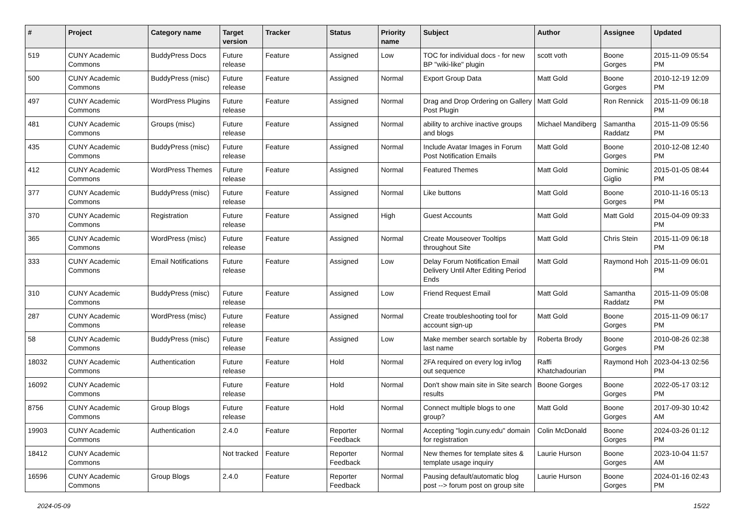| # | Project | Category name | Target version | Tracker | Status | Priority name | Subject | Author | Assignee | Updated |
| --- | --- | --- | --- | --- | --- | --- | --- | --- | --- | --- |
| 519 | CUNY Academic Commons | BuddyPress Docs | Future release | Feature | Assigned | Low | TOC for individual docs - for new BP "wiki-like" plugin | scott voth | Boone Gorges | 2015-11-09 05:54 PM |
| 500 | CUNY Academic Commons | BuddyPress (misc) | Future release | Feature | Assigned | Normal | Export Group Data | Matt Gold | Boone Gorges | 2010-12-19 12:09 PM |
| 497 | CUNY Academic Commons | WordPress Plugins | Future release | Feature | Assigned | Normal | Drag and Drop Ordering on Gallery Post Plugin | Matt Gold | Ron Rennick | 2015-11-09 06:18 PM |
| 481 | CUNY Academic Commons | Groups (misc) | Future release | Feature | Assigned | Normal | ability to archive inactive groups and blogs | Michael Mandiberg | Samantha Raddatz | 2015-11-09 05:56 PM |
| 435 | CUNY Academic Commons | BuddyPress (misc) | Future release | Feature | Assigned | Normal | Include Avatar Images in Forum Post Notification Emails | Matt Gold | Boone Gorges | 2010-12-08 12:40 PM |
| 412 | CUNY Academic Commons | WordPress Themes | Future release | Feature | Assigned | Normal | Featured Themes | Matt Gold | Dominic Giglio | 2015-01-05 08:44 PM |
| 377 | CUNY Academic Commons | BuddyPress (misc) | Future release | Feature | Assigned | Normal | Like buttons | Matt Gold | Boone Gorges | 2010-11-16 05:13 PM |
| 370 | CUNY Academic Commons | Registration | Future release | Feature | Assigned | High | Guest Accounts | Matt Gold | Matt Gold | 2015-04-09 09:33 PM |
| 365 | CUNY Academic Commons | WordPress (misc) | Future release | Feature | Assigned | Normal | Create Mouseover Tooltips throughout Site | Matt Gold | Chris Stein | 2015-11-09 06:18 PM |
| 333 | CUNY Academic Commons | Email Notifications | Future release | Feature | Assigned | Low | Delay Forum Notification Email Delivery Until After Editing Period Ends | Matt Gold | Raymond Hoh | 2015-11-09 06:01 PM |
| 310 | CUNY Academic Commons | BuddyPress (misc) | Future release | Feature | Assigned | Low | Friend Request Email | Matt Gold | Samantha Raddatz | 2015-11-09 05:08 PM |
| 287 | CUNY Academic Commons | WordPress (misc) | Future release | Feature | Assigned | Normal | Create troubleshooting tool for account sign-up | Matt Gold | Boone Gorges | 2015-11-09 06:17 PM |
| 58 | CUNY Academic Commons | BuddyPress (misc) | Future release | Feature | Assigned | Low | Make member search sortable by last name | Roberta Brody | Boone Gorges | 2010-08-26 02:38 PM |
| 18032 | CUNY Academic Commons | Authentication | Future release | Feature | Hold | Normal | 2FA required on every log in/log out sequence | Raffi Khatchadourian | Raymond Hoh | 2023-04-13 02:56 PM |
| 16092 | CUNY Academic Commons | | Future release | Feature | Hold | Normal | Don't show main site in Site search results | Boone Gorges | Boone Gorges | 2022-05-17 03:12 PM |
| 8756 | CUNY Academic Commons | Group Blogs | Future release | Feature | Hold | Normal | Connect multiple blogs to one group? | Matt Gold | Boone Gorges | 2017-09-30 10:42 AM |
| 19903 | CUNY Academic Commons | Authentication | 2.4.0 | Feature | Reporter Feedback | Normal | Accepting "login.cuny.edu" domain for registration | Colin McDonald | Boone Gorges | 2024-03-26 01:12 PM |
| 18412 | CUNY Academic Commons | | Not tracked | Feature | Reporter Feedback | Normal | New themes for template sites & template usage inquiry | Laurie Hurson | Boone Gorges | 2023-10-04 11:57 AM |
| 16596 | CUNY Academic Commons | Group Blogs | 2.4.0 | Feature | Reporter Feedback | Normal | Pausing default/automatic blog post --> forum post on group site | Laurie Hurson | Boone Gorges | 2024-01-16 02:43 PM |
2024-05-09 15/22